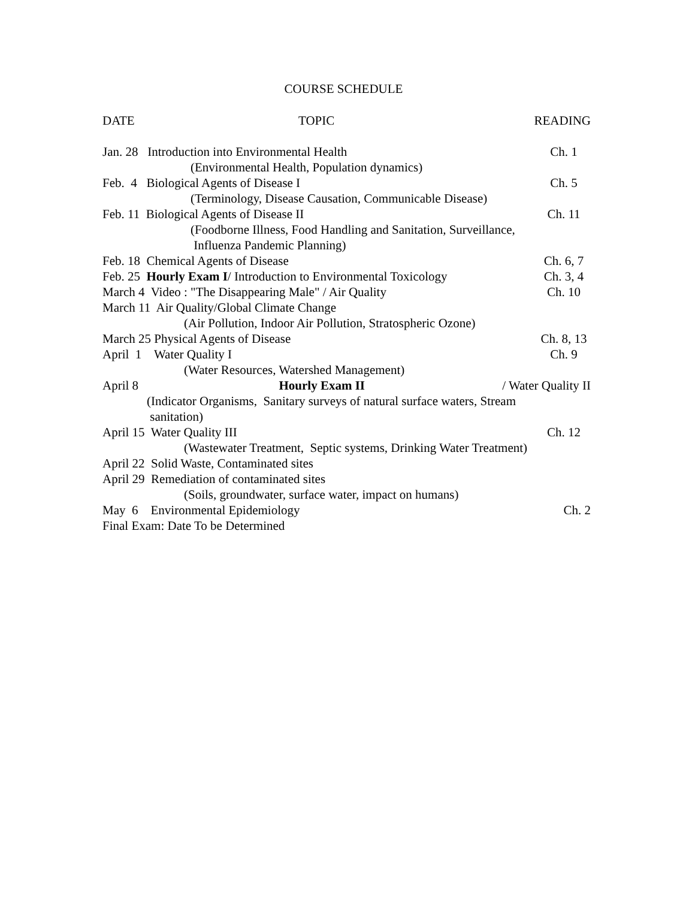COURSE SCHEDULE
DATE TOPIC READING
Jan. 28 Introduction into Environmental Health Ch. 1
(Environmental Health, Population dynamics)
Feb. 4 Biological Agents of Disease I Ch. 5
(Terminology, Disease Causation, Communicable Disease)
Feb. 11 Biological Agents of Disease II Ch. 11
(Foodborne Illness, Food Handling and Sanitation, Surveillance,
Influenza Pandemic Planning)
Feb. 18 Chemical Agents of Disease Ch. 6, 7
Feb. 25 Hourly Exam I/ Introduction to Environmental Toxicology Ch. 3, 4
March 4 Video : "The Disappearing Male" / Air Quality Ch. 10
March 11 Air Quality/Global Climate Change
(Air Pollution, Indoor Air Pollution, Stratospheric Ozone)
March 25 Physical Agents of Disease Ch. 8, 13
April 1 Water Quality I Ch. 9
(Water Resources, Watershed Management)
April 8 Hourly Exam II / Water Quality II
(Indicator Organisms, Sanitary surveys of natural surface waters, Stream
sanitation)
April 15 Water Quality III Ch. 12
(Wastewater Treatment, Septic systems, Drinking Water Treatment)
April 22 Solid Waste, Contaminated sites
April 29 Remediation of contaminated sites
(Soils, groundwater, surface water, impact on humans)
May 6 Environmental Epidemiology Ch. 2
Final Exam: Date To be Determined